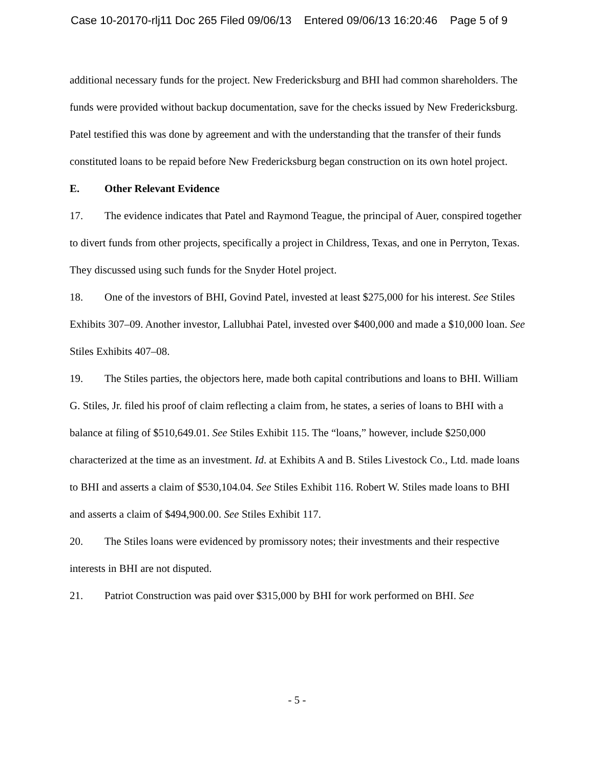Case 10-20170-rlj11 Doc 265 Filed 09/06/13 Entered 09/06/13 16:20:46 Page 5 of 9
additional necessary funds for the project. New Fredericksburg and BHI had common shareholders. The funds were provided without backup documentation, save for the checks issued by New Fredericksburg. Patel testified this was done by agreement and with the understanding that the transfer of their funds constituted loans to be repaid before New Fredericksburg began construction on its own hotel project.
E. Other Relevant Evidence
17. The evidence indicates that Patel and Raymond Teague, the principal of Auer, conspired together to divert funds from other projects, specifically a project in Childress, Texas, and one in Perryton, Texas. They discussed using such funds for the Snyder Hotel project.
18. One of the investors of BHI, Govind Patel, invested at least $275,000 for his interest. See Stiles Exhibits 307–09. Another investor, Lallubhai Patel, invested over $400,000 and made a $10,000 loan. See Stiles Exhibits 407–08.
19. The Stiles parties, the objectors here, made both capital contributions and loans to BHI. William G. Stiles, Jr. filed his proof of claim reflecting a claim from, he states, a series of loans to BHI with a balance at filing of $510,649.01. See Stiles Exhibit 115. The “loans,” however, include $250,000 characterized at the time as an investment. Id. at Exhibits A and B. Stiles Livestock Co., Ltd. made loans to BHI and asserts a claim of $530,104.04. See Stiles Exhibit 116. Robert W. Stiles made loans to BHI and asserts a claim of $494,900.00. See Stiles Exhibit 117.
20. The Stiles loans were evidenced by promissory notes; their investments and their respective interests in BHI are not disputed.
21. Patriot Construction was paid over $315,000 by BHI for work performed on BHI. See
- 5 -